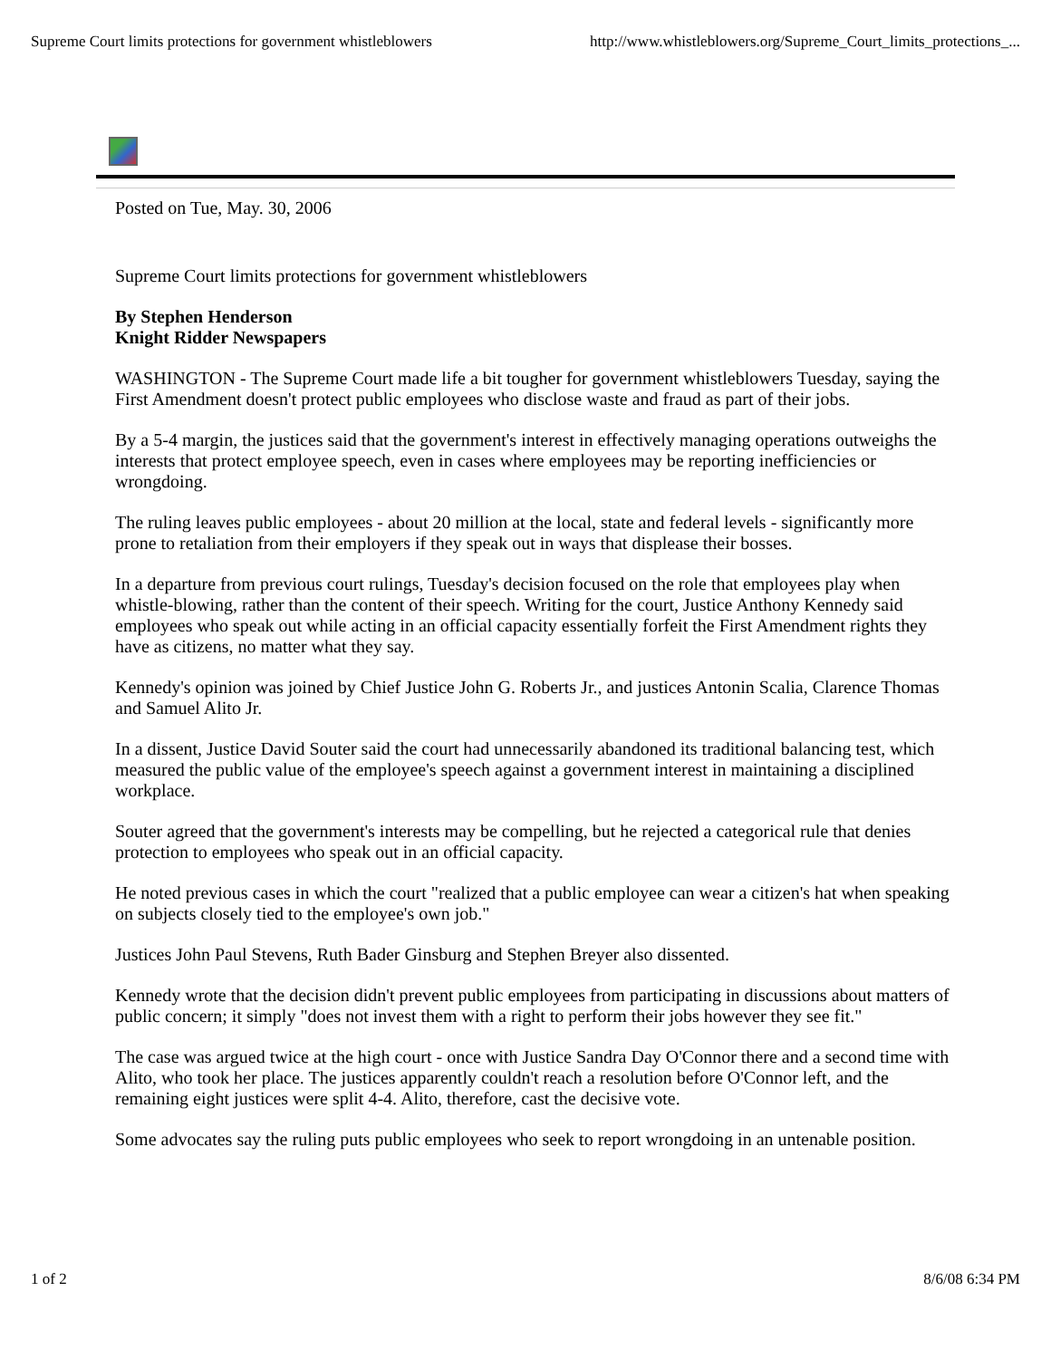Supreme Court limits protections for government whistleblowers http://www.whistleblowers.org/Supreme_Court_limits_protections_...
Posted on Tue, May. 30, 2006
Supreme Court limits protections for government whistleblowers
By Stephen Henderson
Knight Ridder Newspapers
WASHINGTON - The Supreme Court made life a bit tougher for government whistleblowers Tuesday, saying the First Amendment doesn't protect public employees who disclose waste and fraud as part of their jobs.
By a 5-4 margin, the justices said that the government's interest in effectively managing operations outweighs the interests that protect employee speech, even in cases where employees may be reporting inefficiencies or wrongdoing.
The ruling leaves public employees - about 20 million at the local, state and federal levels - significantly more prone to retaliation from their employers if they speak out in ways that displease their bosses.
In a departure from previous court rulings, Tuesday's decision focused on the role that employees play when whistle-blowing, rather than the content of their speech. Writing for the court, Justice Anthony Kennedy said employees who speak out while acting in an official capacity essentially forfeit the First Amendment rights they have as citizens, no matter what they say.
Kennedy's opinion was joined by Chief Justice John G. Roberts Jr., and justices Antonin Scalia, Clarence Thomas and Samuel Alito Jr.
In a dissent, Justice David Souter said the court had unnecessarily abandoned its traditional balancing test, which measured the public value of the employee's speech against a government interest in maintaining a disciplined workplace.
Souter agreed that the government's interests may be compelling, but he rejected a categorical rule that denies protection to employees who speak out in an official capacity.
He noted previous cases in which the court "realized that a public employee can wear a citizen's hat when speaking on subjects closely tied to the employee's own job."
Justices John Paul Stevens, Ruth Bader Ginsburg and Stephen Breyer also dissented.
Kennedy wrote that the decision didn't prevent public employees from participating in discussions about matters of public concern; it simply "does not invest them with a right to perform their jobs however they see fit."
The case was argued twice at the high court - once with Justice Sandra Day O'Connor there and a second time with Alito, who took her place. The justices apparently couldn't reach a resolution before O'Connor left, and the remaining eight justices were split 4-4. Alito, therefore, cast the decisive vote.
Some advocates say the ruling puts public employees who seek to report wrongdoing in an untenable position.
1 of 2 8/6/08 6:34 PM